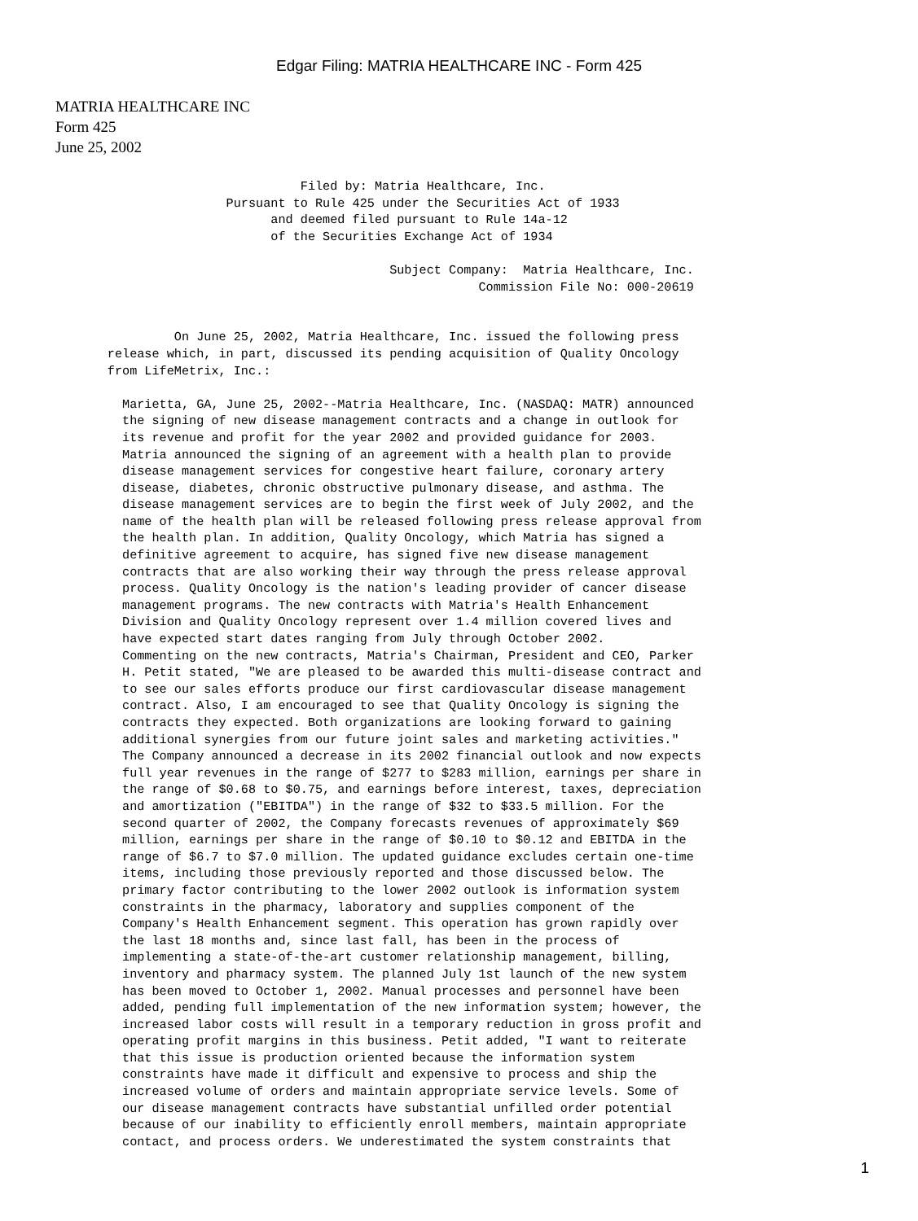Edgar Filing: MATRIA HEALTHCARE INC - Form 425
MATRIA HEALTHCARE INC
Form 425
June 25, 2002
                                 Filed by: Matria Healthcare, Inc.
                       Pursuant to Rule 425 under the Securities Act of 1933
                             and deemed filed pursuant to Rule 14a-12
                             of the Securities Exchange Act of 1934

                                             Subject Company:  Matria Healthcare, Inc.
                                                         Commission File No: 000-20619


                On June 25, 2002, Matria Healthcare, Inc. issued the following press
       release which, in part, discussed its pending acquisition of Quality Oncology
       from LifeMetrix, Inc.:

         Marietta, GA, June 25, 2002--Matria Healthcare, Inc. (NASDAQ: MATR) announced
         the signing of new disease management contracts and a change in outlook for
         its revenue and profit for the year 2002 and provided guidance for 2003.
         Matria announced the signing of an agreement with a health plan to provide
         disease management services for congestive heart failure, coronary artery
         disease, diabetes, chronic obstructive pulmonary disease, and asthma. The
         disease management services are to begin the first week of July 2002, and the
         name of the health plan will be released following press release approval from
         the health plan. In addition, Quality Oncology, which Matria has signed a
         definitive agreement to acquire, has signed five new disease management
         contracts that are also working their way through the press release approval
         process. Quality Oncology is the nation's leading provider of cancer disease
         management programs. The new contracts with Matria's Health Enhancement
         Division and Quality Oncology represent over 1.4 million covered lives and
         have expected start dates ranging from July through October 2002.
         Commenting on the new contracts, Matria's Chairman, President and CEO, Parker
         H. Petit stated, "We are pleased to be awarded this multi-disease contract and
         to see our sales efforts produce our first cardiovascular disease management
         contract. Also, I am encouraged to see that Quality Oncology is signing the
         contracts they expected. Both organizations are looking forward to gaining
         additional synergies from our future joint sales and marketing activities."
         The Company announced a decrease in its 2002 financial outlook and now expects
         full year revenues in the range of $277 to $283 million, earnings per share in
         the range of $0.68 to $0.75, and earnings before interest, taxes, depreciation
         and amortization ("EBITDA") in the range of $32 to $33.5 million. For the
         second quarter of 2002, the Company forecasts revenues of approximately $69
         million, earnings per share in the range of $0.10 to $0.12 and EBITDA in the
         range of $6.7 to $7.0 million. The updated guidance excludes certain one-time
         items, including those previously reported and those discussed below. The
         primary factor contributing to the lower 2002 outlook is information system
         constraints in the pharmacy, laboratory and supplies component of the
         Company's Health Enhancement segment. This operation has grown rapidly over
         the last 18 months and, since last fall, has been in the process of
         implementing a state-of-the-art customer relationship management, billing,
         inventory and pharmacy system. The planned July 1st launch of the new system
         has been moved to October 1, 2002. Manual processes and personnel have been
         added, pending full implementation of the new information system; however, the
         increased labor costs will result in a temporary reduction in gross profit and
         operating profit margins in this business. Petit added, "I want to reiterate
         that this issue is production oriented because the information system
         constraints have made it difficult and expensive to process and ship the
         increased volume of orders and maintain appropriate service levels. Some of
         our disease management contracts have substantial unfilled order potential
         because of our inability to efficiently enroll members, maintain appropriate
         contact, and process orders. We underestimated the system constraints that
1